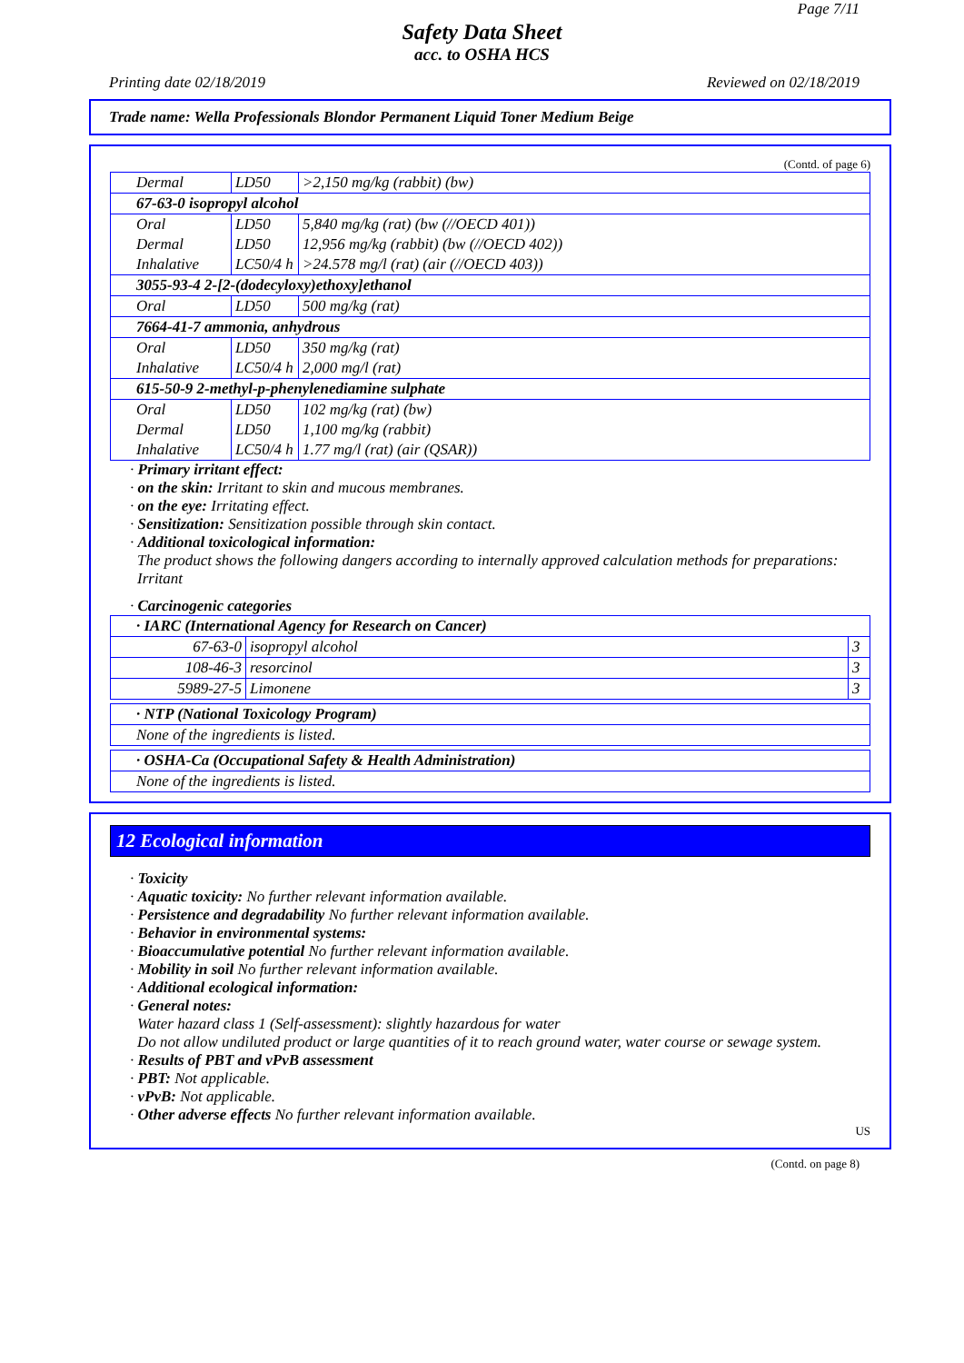Page 7/11
Safety Data Sheet
acc. to OSHA HCS
Printing date 02/18/2019 Reviewed on 02/18/2019
Trade name: Wella Professionals Blondor Permanent Liquid Toner Medium Beige
(Contd. of page 6)
| Dermal | LD50 | >2,150 mg/kg (rabbit) (bw) |
| 67-63-0 isopropyl alcohol | | |
| Oral | LD50 | 5,840 mg/kg (rat) (bw (//OECD 401)) |
| Dermal | LD50 | 12,956 mg/kg (rabbit) (bw (//OECD 402)) |
| Inhalative | LC50/4 h | >24.578 mg/l (rat) (air (//OECD 403)) |
| 3055-93-4 2-[2-(dodecyloxy)ethoxy]ethanol | | |
| Oral | LD50 | 500 mg/kg (rat) |
| 7664-41-7 ammonia, anhydrous | | |
| Oral | LD50 | 350 mg/kg (rat) |
| Inhalative | LC50/4 h | 2,000 mg/l (rat) |
| 615-50-9 2-methyl-p-phenylenediamine sulphate | | |
| Oral | LD50 | 102 mg/kg (rat) (bw) |
| Dermal | LD50 | 1,100 mg/kg (rabbit) |
| Inhalative | LC50/4 h | 1.77 mg/l (rat) (air (QSAR)) |
· Primary irritant effect:
· on the skin: Irritant to skin and mucous membranes.
· on the eye: Irritating effect.
· Sensitization: Sensitization possible through skin contact.
· Additional toxicological information:
The product shows the following dangers according to internally approved calculation methods for preparations:
Irritant
· Carcinogenic categories
| · IARC (International Agency for Research on Cancer) | | |
| 67-63-0 | isopropyl alcohol | 3 |
| 108-46-3 | resorcinol | 3 |
| 5989-27-5 | Limonene | 3 |
| · NTP (National Toxicology Program) |
| None of the ingredients is listed. |
| · OSHA-Ca (Occupational Safety & Health Administration) |
| None of the ingredients is listed. |
12 Ecological information
· Toxicity
· Aquatic toxicity: No further relevant information available.
· Persistence and degradability No further relevant information available.
· Behavior in environmental systems:
· Bioaccumulative potential No further relevant information available.
· Mobility in soil No further relevant information available.
· Additional ecological information:
· General notes:
Water hazard class 1 (Self-assessment): slightly hazardous for water
Do not allow undiluted product or large quantities of it to reach ground water, water course or sewage system.
· Results of PBT and vPvB assessment
· PBT: Not applicable.
· vPvB: Not applicable.
· Other adverse effects No further relevant information available.
US
(Contd. on page 8)